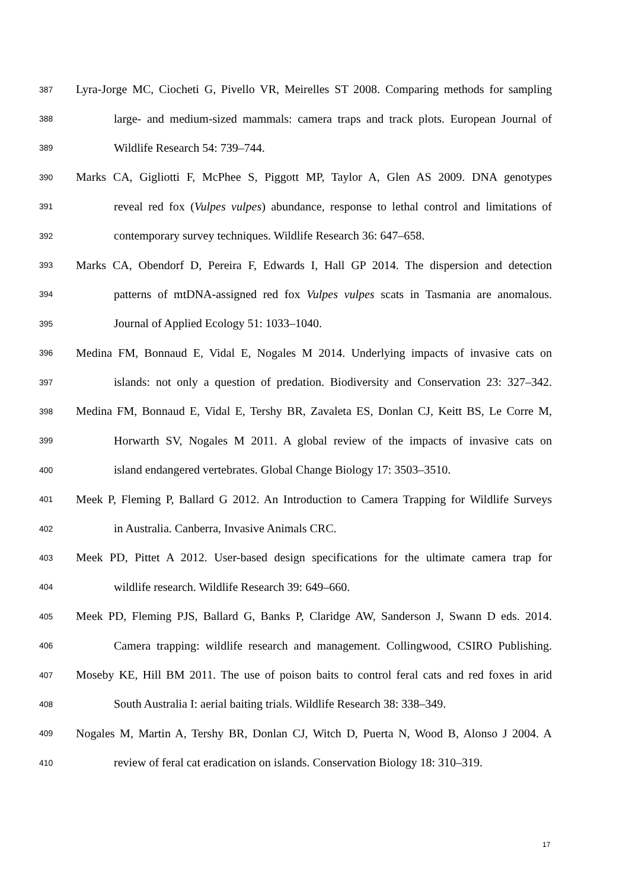387 Lyra-Jorge MC, Ciocheti G, Pivello VR, Meirelles ST 2008. Comparing methods for sampling
388 large- and medium-sized mammals: camera traps and track plots. European Journal of
389 Wildlife Research 54: 739–744.
390 Marks CA, Gigliotti F, McPhee S, Piggott MP, Taylor A, Glen AS 2009. DNA genotypes
391 reveal red fox (Vulpes vulpes) abundance, response to lethal control and limitations of
392 contemporary survey techniques. Wildlife Research 36: 647–658.
393 Marks CA, Obendorf D, Pereira F, Edwards I, Hall GP 2014. The dispersion and detection
394 patterns of mtDNA-assigned red fox Vulpes vulpes scats in Tasmania are anomalous.
395 Journal of Applied Ecology 51: 1033–1040.
396 Medina FM, Bonnaud E, Vidal E, Nogales M 2014. Underlying impacts of invasive cats on
397 islands: not only a question of predation. Biodiversity and Conservation 23: 327–342.
398 Medina FM, Bonnaud E, Vidal E, Tershy BR, Zavaleta ES, Donlan CJ, Keitt BS, Le Corre M,
399 Horwarth SV, Nogales M 2011. A global review of the impacts of invasive cats on
400 island endangered vertebrates. Global Change Biology 17: 3503–3510.
401 Meek P, Fleming P, Ballard G 2012. An Introduction to Camera Trapping for Wildlife Surveys
402 in Australia. Canberra, Invasive Animals CRC.
403 Meek PD, Pittet A 2012. User-based design specifications for the ultimate camera trap for
404 wildlife research. Wildlife Research 39: 649–660.
405 Meek PD, Fleming PJS, Ballard G, Banks P, Claridge AW, Sanderson J, Swann D eds. 2014.
406 Camera trapping: wildlife research and management. Collingwood, CSIRO Publishing.
407 Moseby KE, Hill BM 2011. The use of poison baits to control feral cats and red foxes in arid
408 South Australia I: aerial baiting trials. Wildlife Research 38: 338–349.
409 Nogales M, Martin A, Tershy BR, Donlan CJ, Witch D, Puerta N, Wood B, Alonso J 2004. A
410 review of feral cat eradication on islands. Conservation Biology 18: 310–319.
17